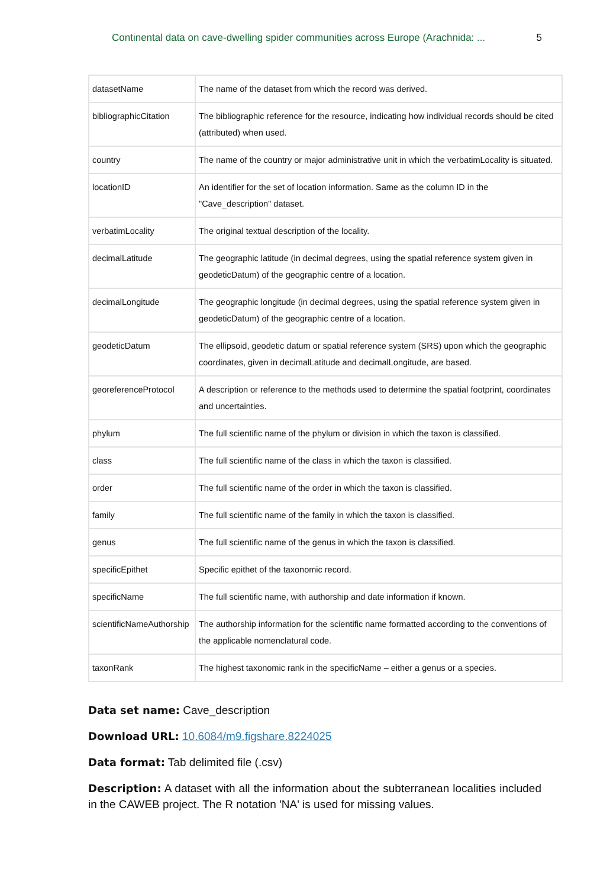Continental data on cave-dwelling spider communities across Europe (Arachnida: ... 5
| datasetName | The name of the dataset from which the record was derived. |
| bibliographicCitation | The bibliographic reference for the resource, indicating how individual records should be cited (attributed) when used. |
| country | The name of the country or major administrative unit in which the verbatimLocality is situated. |
| locationID | An identifier for the set of location information. Same as the column ID in the "Cave_description" dataset. |
| verbatimLocality | The original textual description of the locality. |
| decimalLatitude | The geographic latitude (in decimal degrees, using the spatial reference system given in geodeticDatum) of the geographic centre of a location. |
| decimalLongitude | The geographic longitude (in decimal degrees, using the spatial reference system given in geodeticDatum) of the geographic centre of a location. |
| geodeticDatum | The ellipsoid, geodetic datum or spatial reference system (SRS) upon which the geographic coordinates, given in decimalLatitude and decimalLongitude, are based. |
| georeferenceProtocol | A description or reference to the methods used to determine the spatial footprint, coordinates and uncertainties. |
| phylum | The full scientific name of the phylum or division in which the taxon is classified. |
| class | The full scientific name of the class in which the taxon is classified. |
| order | The full scientific name of the order in which the taxon is classified. |
| family | The full scientific name of the family in which the taxon is classified. |
| genus | The full scientific name of the genus in which the taxon is classified. |
| specificEpithet | Specific epithet of the taxonomic record. |
| specificName | The full scientific name, with authorship and date information if known. |
| scientificNameAuthorship | The authorship information for the scientific name formatted according to the conventions of the applicable nomenclatural code. |
| taxonRank | The highest taxonomic rank in the specificName – either a genus or a species. |
Data set name: Cave_description
Download URL: 10.6084/m9.figshare.8224025
Data format: Tab delimited file (.csv)
Description: A dataset with all the information about the subterranean localities included in the CAWEB project. The R notation 'NA' is used for missing values.